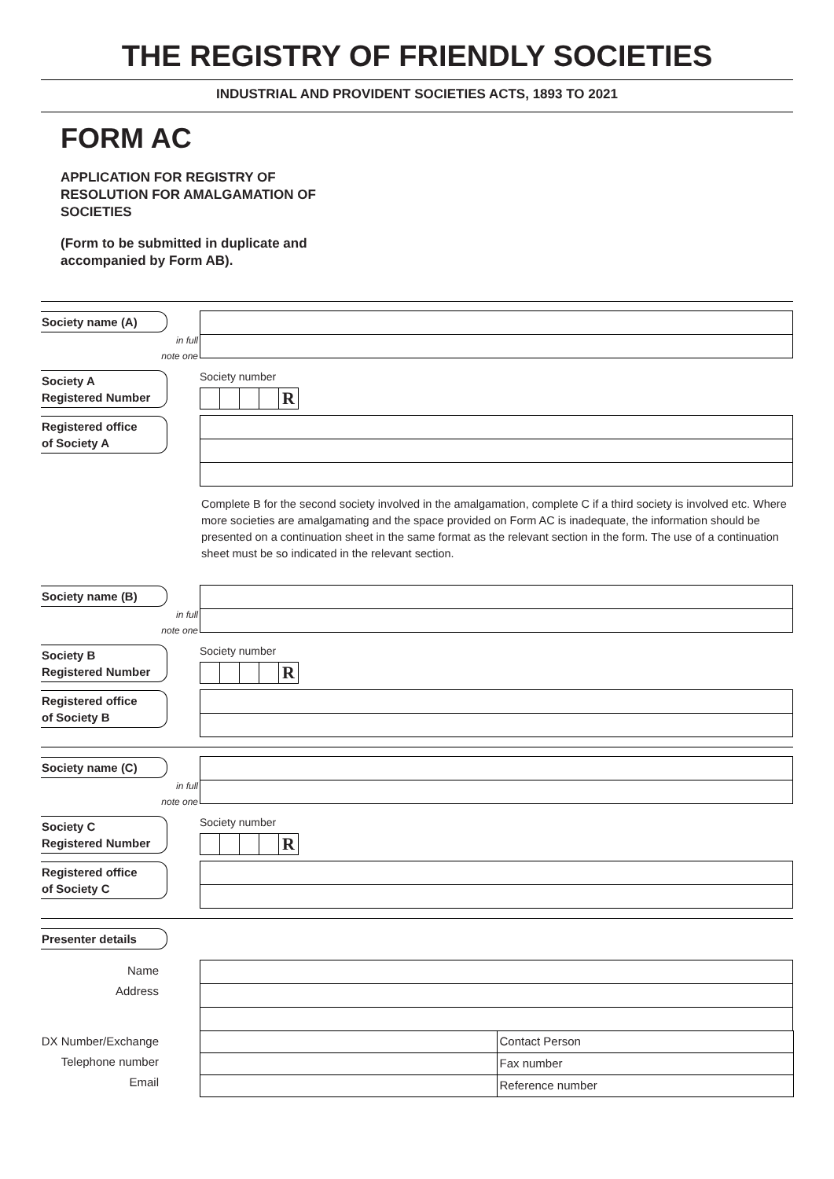THE REGISTRY OF FRIENDLY SOCIETIES
INDUSTRIAL AND PROVIDENT SOCIETIES ACTS, 1893 TO 2021
FORM AC
APPLICATION FOR REGISTRY OF
RESOLUTION FOR AMALGAMATION OF
SOCIETIES
(Form to be submitted in duplicate and
accompanied by Form AB).
Society name (A)
in full
note one
Society A
Registered Number
Society number
R
Registered office
of Society A
Complete B for the second society involved in the amalgamation, complete C if a third society is involved etc. Where more societies are amalgamating and the space provided on Form AC is inadequate, the information should be presented on a continuation sheet in the same format as the relevant section in the form. The use of a continuation sheet must be so indicated in the relevant section.
Society name (B)
in full
note one
Society B
Registered Number
Society number
R
Registered office
of Society B
Society name (C)
in full
note one
Society C
Registered Number
Society number
R
Registered office
of Society C
Presenter details
Name
Address
DX Number/Exchange
Telephone number
Email
Contact Person
Fax number
Reference number